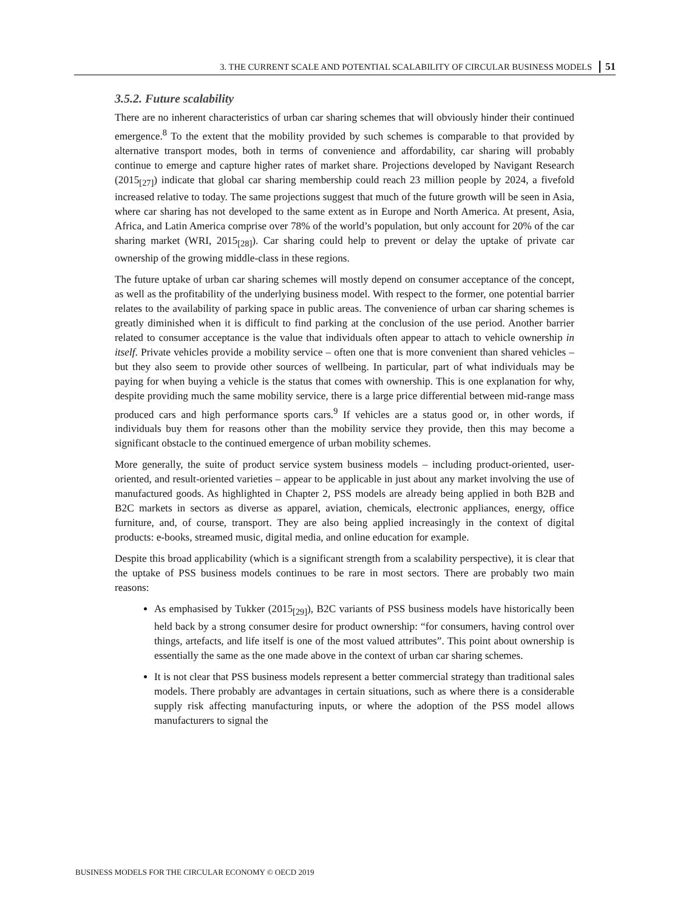3. THE CURRENT SCALE AND POTENTIAL SCALABILITY OF CIRCULAR BUSINESS MODELS 51
3.5.2. Future scalability
There are no inherent characteristics of urban car sharing schemes that will obviously hinder their continued emergence.<sup>8</sup> To the extent that the mobility provided by such schemes is comparable to that provided by alternative transport modes, both in terms of convenience and affordability, car sharing will probably continue to emerge and capture higher rates of market share. Projections developed by Navigant Research (2015<sub>[27]</sub>) indicate that global car sharing membership could reach 23 million people by 2024, a fivefold increased relative to today. The same projections suggest that much of the future growth will be seen in Asia, where car sharing has not developed to the same extent as in Europe and North America. At present, Asia, Africa, and Latin America comprise over 78% of the world’s population, but only account for 20% of the car sharing market (WRI, 2015<sub>[28]</sub>). Car sharing could help to prevent or delay the uptake of private car ownership of the growing middle-class in these regions.
The future uptake of urban car sharing schemes will mostly depend on consumer acceptance of the concept, as well as the profitability of the underlying business model. With respect to the former, one potential barrier relates to the availability of parking space in public areas. The convenience of urban car sharing schemes is greatly diminished when it is difficult to find parking at the conclusion of the use period. Another barrier related to consumer acceptance is the value that individuals often appear to attach to vehicle ownership in itself. Private vehicles provide a mobility service – often one that is more convenient than shared vehicles – but they also seem to provide other sources of wellbeing. In particular, part of what individuals may be paying for when buying a vehicle is the status that comes with ownership. This is one explanation for why, despite providing much the same mobility service, there is a large price differential between mid-range mass produced cars and high performance sports cars.<sup>9</sup> If vehicles are a status good or, in other words, if individuals buy them for reasons other than the mobility service they provide, then this may become a significant obstacle to the continued emergence of urban mobility schemes.
More generally, the suite of product service system business models – including product-oriented, user-oriented, and result-oriented varieties – appear to be applicable in just about any market involving the use of manufactured goods. As highlighted in Chapter 2, PSS models are already being applied in both B2B and B2C markets in sectors as diverse as apparel, aviation, chemicals, electronic appliances, energy, office furniture, and, of course, transport. They are also being applied increasingly in the context of digital products: e-books, streamed music, digital media, and online education for example.
Despite this broad applicability (which is a significant strength from a scalability perspective), it is clear that the uptake of PSS business models continues to be rare in most sectors. There are probably two main reasons:
As emphasised by Tukker (2015<sub>[29]</sub>), B2C variants of PSS business models have historically been held back by a strong consumer desire for product ownership: “for consumers, having control over things, artefacts, and life itself is one of the most valued attributes”. This point about ownership is essentially the same as the one made above in the context of urban car sharing schemes.
It is not clear that PSS business models represent a better commercial strategy than traditional sales models. There probably are advantages in certain situations, such as where there is a considerable supply risk affecting manufacturing inputs, or where the adoption of the PSS model allows manufacturers to signal the
BUSINESS MODELS FOR THE CIRCULAR ECONOMY © OECD 2019